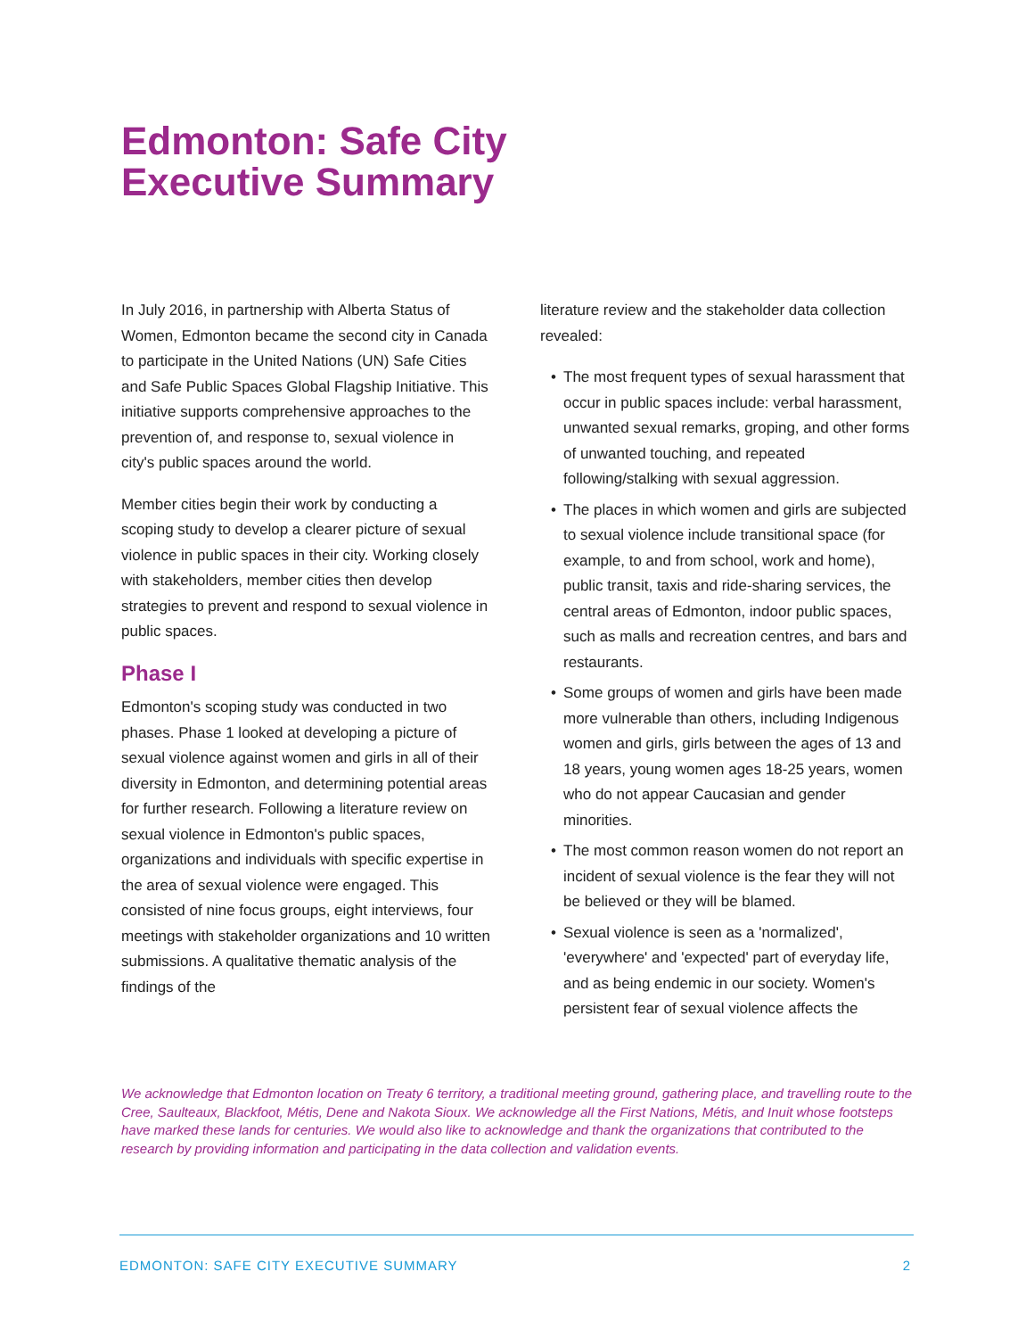Edmonton: Safe City
Executive Summary
In July 2016, in partnership with Alberta Status of Women, Edmonton became the second city in Canada to participate in the United Nations (UN) Safe Cities and Safe Public Spaces Global Flagship Initiative. This initiative supports comprehensive approaches to the prevention of, and response to, sexual violence in city's public spaces around the world.
Member cities begin their work by conducting a scoping study to develop a clearer picture of sexual violence in public spaces in their city. Working closely with stakeholders, member cities then develop strategies to prevent and respond to sexual violence in public spaces.
Phase I
Edmonton's scoping study was conducted in two phases. Phase 1 looked at developing a picture of sexual violence against women and girls in all of their diversity in Edmonton, and determining potential areas for further research. Following a literature review on sexual violence in Edmonton's public spaces, organizations and individuals with specific expertise in the area of sexual violence were engaged. This consisted of nine focus groups, eight interviews, four meetings with stakeholder organizations and 10 written submissions. A qualitative thematic analysis of the findings of the
literature review and the stakeholder data collection revealed:
• The most frequent types of sexual harassment that occur in public spaces include: verbal harassment, unwanted sexual remarks, groping, and other forms of unwanted touching, and repeated following/stalking with sexual aggression.
• The places in which women and girls are subjected to sexual violence include transitional space (for example, to and from school, work and home), public transit, taxis and ride-sharing services, the central areas of Edmonton, indoor public spaces, such as malls and recreation centres, and bars and restaurants.
• Some groups of women and girls have been made more vulnerable than others, including Indigenous women and girls, girls between the ages of 13 and 18 years, young women ages 18-25 years, women who do not appear Caucasian and gender minorities.
• The most common reason women do not report an incident of sexual violence is the fear they will not be believed or they will be blamed.
• Sexual violence is seen as a 'normalized', 'everywhere' and 'expected' part of everyday life, and as being endemic in our society. Women's persistent fear of sexual violence affects the
We acknowledge that Edmonton location on Treaty 6 territory, a traditional meeting ground, gathering place, and travelling route to the Cree, Saulteaux, Blackfoot, Métis, Dene and Nakota Sioux. We acknowledge all the First Nations, Métis, and Inuit whose footsteps have marked these lands for centuries. We would also like to acknowledge and thank the organizations that contributed to the research by providing information and participating in the data collection and validation events.
EDMONTON: SAFE CITY EXECUTIVE SUMMARY 2